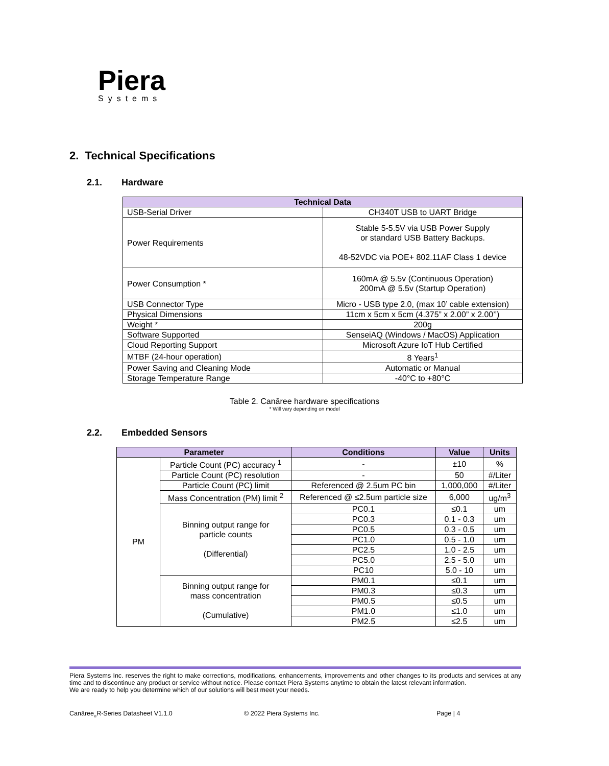Piera
Systems
2. Technical Specifications
2.1. Hardware
| Technical Data | |
| --- | --- |
| USB-Serial Driver | CH340T USB to UART Bridge |
| Power Requirements | Stable 5-5.5V via USB Power Supply or standard USB Battery Backups. 48-52VDC via POE+ 802.11AF Class 1 device |
| Power Consumption * | 160mA @ 5.5v (Continuous Operation) 200mA @ 5.5v (Startup Operation) |
| USB Connector Type | Micro - USB type 2.0, (max 10’ cable extension) |
| Physical Dimensions | 11cm x 5cm x 5cm (4.375” x 2.00” x 2.00’’) |
| Weight * | 200g |
| Software Supported | SenseiAQ (Windows / MacOS) Application |
| Cloud Reporting Support | Microsoft Azure IoT Hub Certified |
| MTBF (24-hour operation) | 8 Years<sup>1</sup> |
| Power Saving and Cleaning Mode | Automatic or Manual |
| Storage Temperature Range | -40°C to +80°C |
Table 2. Canāree hardware specifications
* Will vary depending on model
2.2. Embedded Sensors
| Parameter | | Conditions | Value | Units |
| --- | --- | --- | --- | --- |
| PM | Particle Count (PC) accuracy <sup>1</sup> | - | ±10 | % |
| | Particle Count (PC) resolution | - | 50 | #/Liter |
| | Particle Count (PC) limit | Referenced @ 2.5um PC bin | 1,000,000 | #/Liter |
| | Mass Concentration (PM) limit <sup>2</sup> | Referenced @ ≤2.5um particle size | 6,000 | ug/m<sup>3</sup> |
| | Binning output range for particle counts (Differential) | PC0.1 | ≤0.1 | um |
| | | PC0.3 | 0.1 - 0.3 | um |
| | | PC0.5 | 0.3 - 0.5 | um |
| | | PC1.0 | 0.5 - 1.0 | um |
| | | PC2.5 | 1.0 - 2.5 | um |
| | | PC5.0 | 2.5 - 5.0 | um |
| | | PC10 | 5.0 - 10 | um |
| | Binning output range for mass concentration (Cumulative) | PM0.1 | ≤0.1 | um |
| | | PM0.3 | ≤0.3 | um |
| | | PM0.5 | ≤0.5 | um |
| | | PM1.0 | ≤1.0 | um |
| | | PM2.5 | ≤2.5 | um |
Piera Systems Inc. reserves the right to make corrections, modifications, enhancements, improvements and other changes to its products and services at any time and to discontinue any product or service without notice. Please contact Piera Systems anytime to obtain the latest relevant information.
We are ready to help you determine which of our solutions will best meet your needs.
Canāree<sub>®</sub>R-Series Datasheet V1.1.0
© 2022 Piera Systems Inc. Page | 4